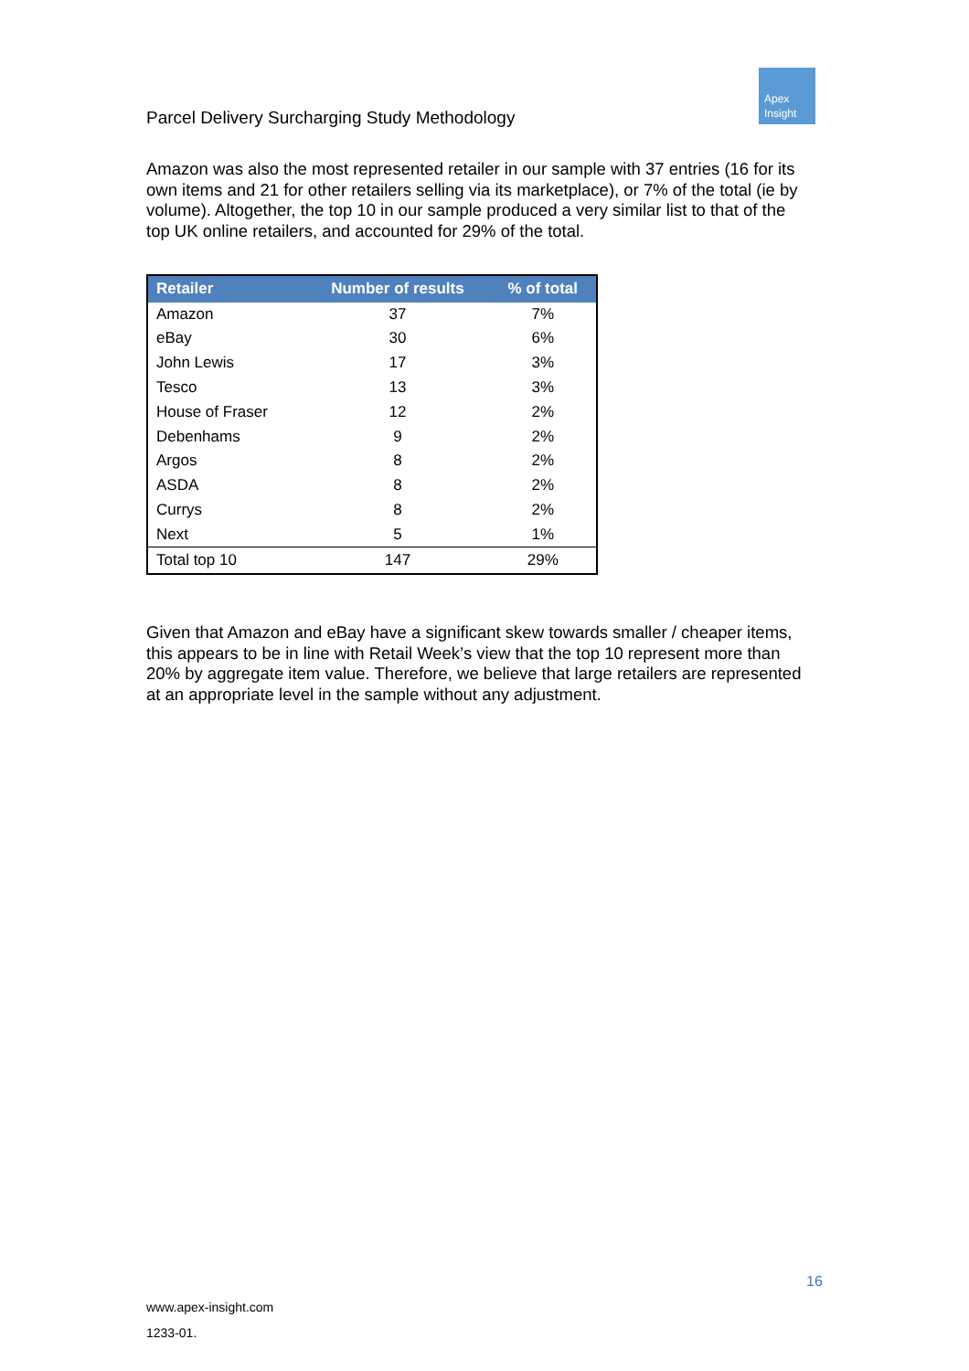Parcel Delivery Surcharging Study Methodology
Apex
Insight
Amazon was also the most represented retailer in our sample with 37 entries (16 for its own items and 21 for other retailers selling via its marketplace), or 7% of the total (ie by volume). Altogether, the top 10 in our sample produced a very similar list to that of the top UK online retailers, and accounted for 29% of the total.
| Retailer | Number of results | % of total |
| --- | --- | --- |
| Amazon | 37 | 7% |
| eBay | 30 | 6% |
| John Lewis | 17 | 3% |
| Tesco | 13 | 3% |
| House of Fraser | 12 | 2% |
| Debenhams | 9 | 2% |
| Argos | 8 | 2% |
| ASDA | 8 | 2% |
| Currys | 8 | 2% |
| Next | 5 | 1% |
| Total top 10 | 147 | 29% |
Given that Amazon and eBay have a significant skew towards smaller / cheaper items, this appears to be in line with Retail Week’s view that the top 10 represent more than 20% by aggregate item value. Therefore, we believe that large retailers are represented at an appropriate level in the sample without any adjustment.
16
www.apex-insight.com
1233-01.